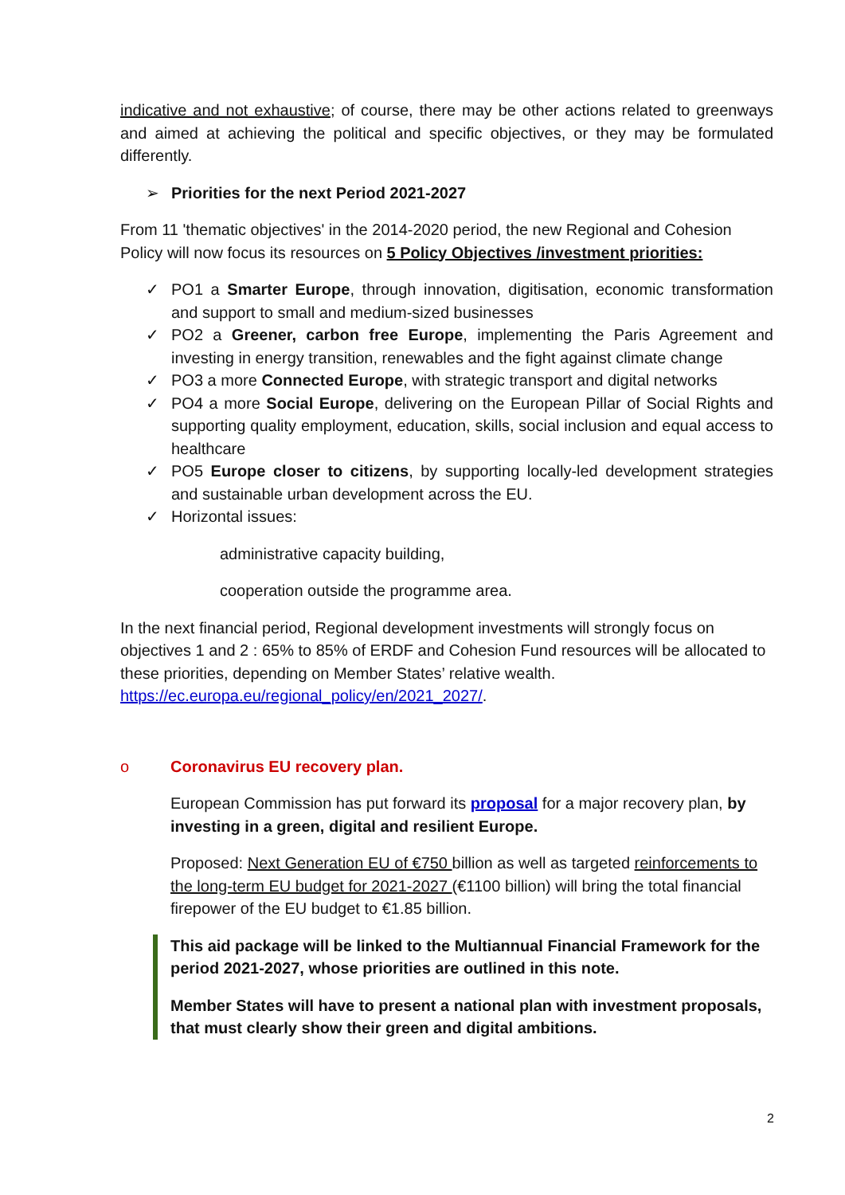indicative and not exhaustive; of course, there may be other actions related to greenways and aimed at achieving the political and specific objectives, or they may be formulated differently.
➢ Priorities for the next Period 2021-2027
From 11 'thematic objectives' in the 2014-2020 period, the new Regional and Cohesion Policy will now focus its resources on 5 Policy Objectives /investment priorities:
✓ PO1 a Smarter Europe, through innovation, digitisation, economic transformation and support to small and medium-sized businesses
✓ PO2 a Greener, carbon free Europe, implementing the Paris Agreement and investing in energy transition, renewables and the fight against climate change
✓ PO3 a more Connected Europe, with strategic transport and digital networks
✓ PO4 a more Social Europe, delivering on the European Pillar of Social Rights and supporting quality employment, education, skills, social inclusion and equal access to healthcare
✓ PO5 Europe closer to citizens, by supporting locally-led development strategies and sustainable urban development across the EU.
✓ Horizontal issues:
administrative capacity building,
cooperation outside the programme area.
In the next financial period, Regional development investments will strongly focus on objectives 1 and 2 : 65% to 85% of ERDF and Cohesion Fund resources will be allocated to these priorities, depending on Member States’ relative wealth. https://ec.europa.eu/regional_policy/en/2021_2027/.
o Coronavirus EU recovery plan.
European Commission has put forward its proposal for a major recovery plan, by investing in a green, digital and resilient Europe.
Proposed: Next Generation EU of €750 billion as well as targeted reinforcements to the long-term EU budget for 2021-2027 (€1100 billion) will bring the total financial firepower of the EU budget to €1.85 billion.
This aid package will be linked to the Multiannual Financial Framework for the period 2021-2027, whose priorities are outlined in this note.
Member States will have to present a national plan with investment proposals, that must clearly show their green and digital ambitions.
2